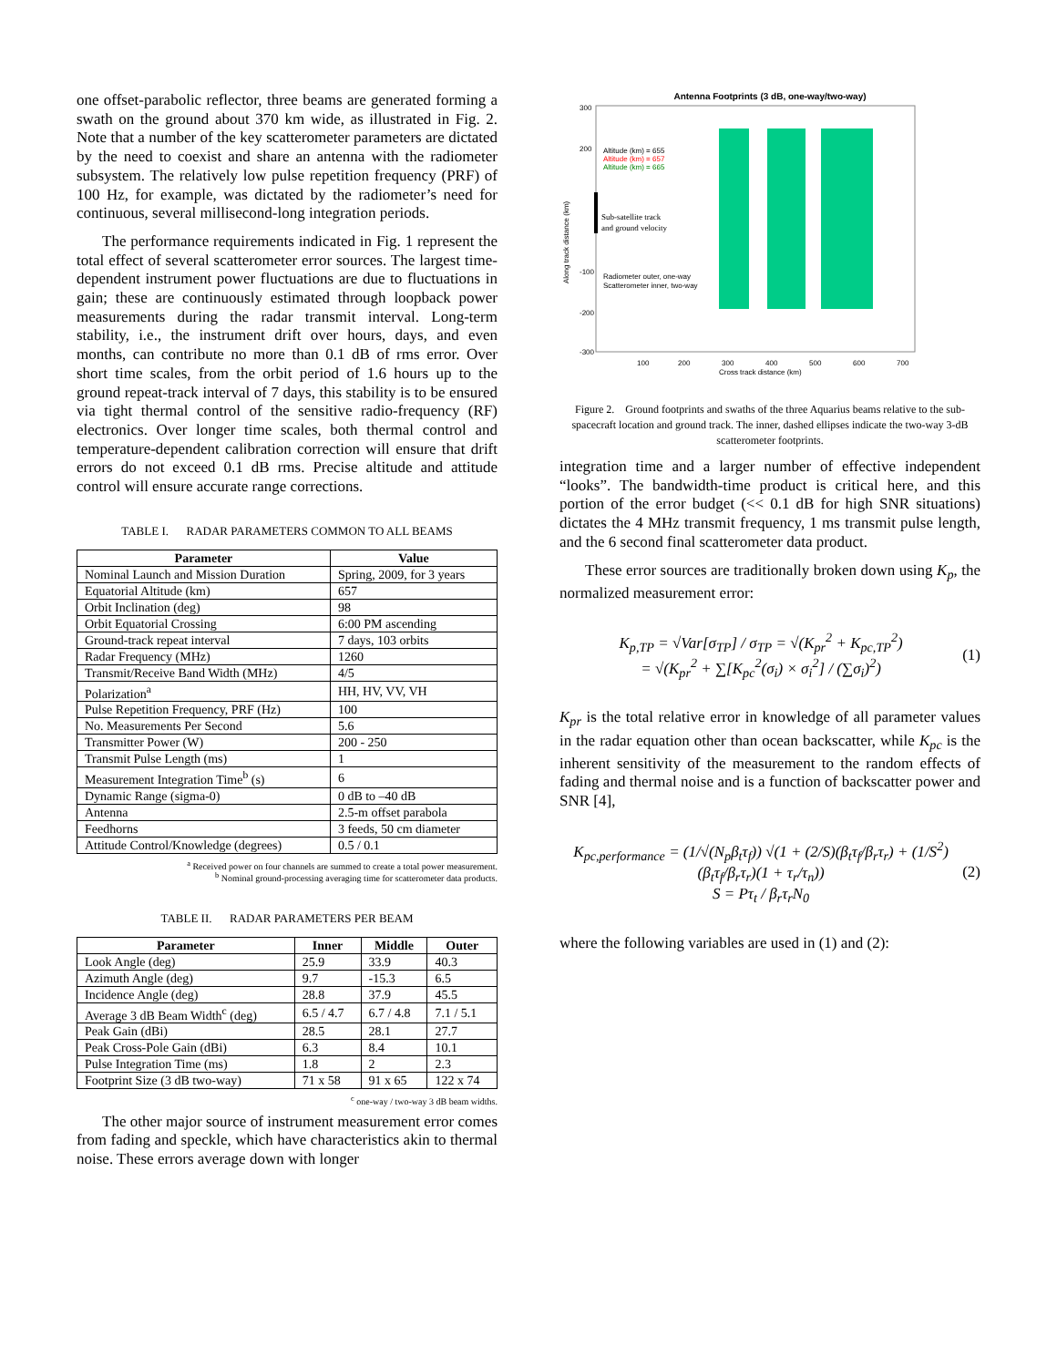one offset-parabolic reflector, three beams are generated forming a swath on the ground about 370 km wide, as illustrated in Fig. 2. Note that a number of the key scatterometer parameters are dictated by the need to coexist and share an antenna with the radiometer subsystem. The relatively low pulse repetition frequency (PRF) of 100 Hz, for example, was dictated by the radiometer’s need for continuous, several millisecond-long integration periods.
The performance requirements indicated in Fig. 1 represent the total effect of several scatterometer error sources. The largest time-dependent instrument power fluctuations are due to fluctuations in gain; these are continuously estimated through loopback power measurements during the radar transmit interval. Long-term stability, i.e., the instrument drift over hours, days, and even months, can contribute no more than 0.1 dB of rms error. Over short time scales, from the orbit period of 1.6 hours up to the ground repeat-track interval of 7 days, this stability is to be ensured via tight thermal control of the sensitive radio-frequency (RF) electronics. Over longer time scales, both thermal control and temperature-dependent calibration correction will ensure that drift errors do not exceed 0.1 dB rms. Precise altitude and attitude control will ensure accurate range corrections.
TABLE I. RADAR PARAMETERS COMMON TO ALL BEAMS
| Parameter | Value |
| --- | --- |
| Nominal Launch and Mission Duration | Spring, 2009, for 3 years |
| Equatorial Altitude (km) | 657 |
| Orbit Inclination (deg) | 98 |
| Orbit Equatorial Crossing | 6:00 PM ascending |
| Ground-track repeat interval | 7 days, 103 orbits |
| Radar Frequency (MHz) | 1260 |
| Transmit/Receive Band Width (MHz) | 4/5 |
| Polarization<sup>a</sup> | HH, HV, VV, VH |
| Pulse Repetition Frequency, PRF (Hz) | 100 |
| No. Measurements Per Second | 5.6 |
| Transmitter Power (W) | 200 - 250 |
| Transmit Pulse Length (ms) | 1 |
| Measurement Integration Time<sup>b</sup> (s) | 6 |
| Dynamic Range (sigma-0) | 0 dB to –40 dB |
| Antenna | 2.5-m offset parabola |
| Feedhorns | 3 feeds, 50 cm diameter |
| Attitude Control/Knowledge (degrees) | 0.5 / 0.1 |
<sup>a</sup> Received power on four channels are summed to create a total power measurement.
<sup>b</sup> Nominal ground-processing averaging time for scatterometer data products.
TABLE II. RADAR PARAMETERS PER BEAM
| Parameter | Inner | Middle | Outer |
| --- | --- | --- | --- |
| Look Angle (deg) | 25.9 | 33.9 | 40.3 |
| Azimuth Angle (deg) | 9.7 | -15.3 | 6.5 |
| Incidence Angle (deg) | 28.8 | 37.9 | 45.5 |
| Average 3 dB Beam Width<sup>c</sup> (deg) | 6.5 / 4.7 | 6.7 / 4.8 | 7.1 / 5.1 |
| Peak Gain (dBi) | 28.5 | 28.1 | 27.7 |
| Peak Cross-Pole Gain (dBi) | 6.3 | 8.4 | 10.1 |
| Pulse Integration Time (ms) | 1.8 | 2 | 2.3 |
| Footprint Size (3 dB two-way) | 71 x 58 | 91 x 65 | 122 x 74 |
<sup>c</sup> one-way / two-way 3 dB beam widths.
The other major source of instrument measurement error comes from fading and speckle, which have characteristics akin to thermal noise. These errors average down with longer
Antenna Footprints (3 dB, one-way/two-way)
Altitude (km) = 655
Altitude (km) = 657
Altitude (km) = 665
Sub-satellite track
and ground velocity
Radiometer outer, one-way
Scatterometer inner, two-way
300
200
-100
-200
-300
100
200
300
400
500
600
700
Cross track distance (km)
Along track distance (km)
Figure 2. Ground footprints and swaths of the three Aquarius beams relative to the sub-spacecraft location and ground track. The inner, dashed ellipses indicate the two-way 3-dB scatterometer footprints.
integration time and a larger number of effective independent “looks”. The bandwidth-time product is critical here, and this portion of the error budget (<< 0.1 dB for high SNR situations) dictates the 4 MHz transmit frequency, 1 ms transmit pulse length, and the 6 second final scatterometer data product.
These error sources are traditionally broken down using K<sub>p</sub>, the normalized measurement error:
K<sub>p,TP</sub> = √Var[σ<sub>TP</sub>] / σ<sub>TP</sub> = √(K<sub>pr</sub><sup>2</sup> + K<sub>pc,TP</sub><sup>2</sup>)
= √(K<sub>pr</sub><sup>2</sup> + ∑[K<sub>pc</sub><sup>2</sup>(σ<sub>i</sub>) × σ<sub>i</sub><sup>2</sup>] / (∑σ<sub>i</sub>)<sup>2</sup>) (1)
K<sub>pr</sub> is the total relative error in knowledge of all parameter values in the radar equation other than ocean backscatter, while K<sub>pc</sub> is the inherent sensitivity of the measurement to the random effects of fading and thermal noise and is a function of backscatter power and SNR [4],
K<sub>pc,performance</sub> = (1/√(N<sub>p</sub>β<sub>t</sub>τ<sub>f</sub>)) √(1 + (2/S)(β<sub>t</sub>τ<sub>f</sub>/β<sub>r</sub>τ<sub>r</sub>) + (1/S<sup>2</sup>)(β<sub>t</sub>τ<sub>f</sub>/β<sub>r</sub>τ<sub>r</sub>)(1 + τ<sub>r</sub>/τ<sub>n</sub>))
S = Pτ<sub>t</sub> / β<sub>r</sub>τ<sub>r</sub>N<sub>0</sub> (2)
where the following variables are used in (1) and (2):